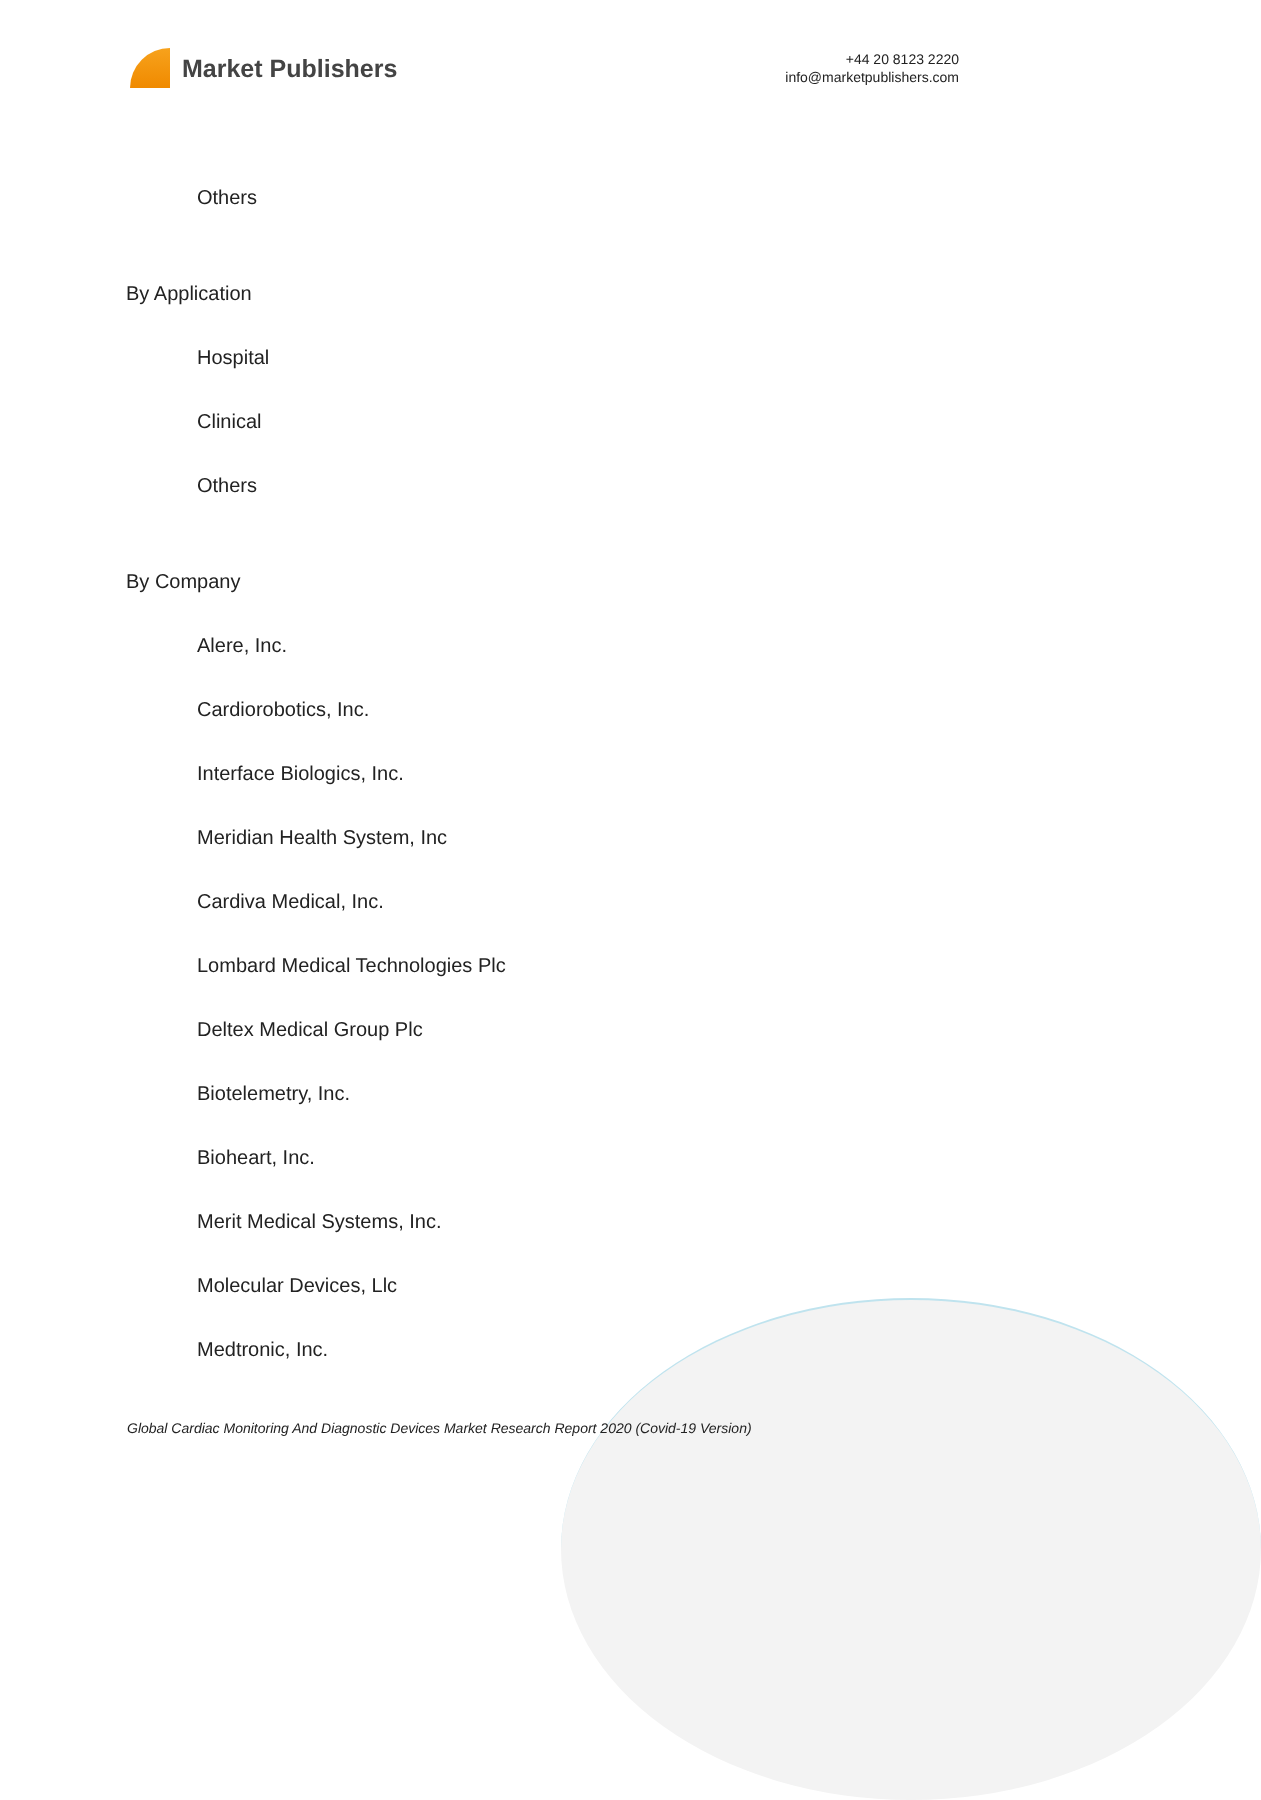Market Publishers
+44 20 8123 2220
info@marketpublishers.com
Others
By Application
Hospital
Clinical
Others
By Company
Alere, Inc.
Cardiorobotics, Inc.
Interface Biologics, Inc.
Meridian Health System, Inc
Cardiva Medical, Inc.
Lombard Medical Technologies Plc
Deltex Medical Group Plc
Biotelemetry, Inc.
Bioheart, Inc.
Merit Medical Systems, Inc.
Molecular Devices, Llc
Medtronic, Inc.
Global Cardiac Monitoring And Diagnostic Devices Market Research Report 2020 (Covid-19 Version)